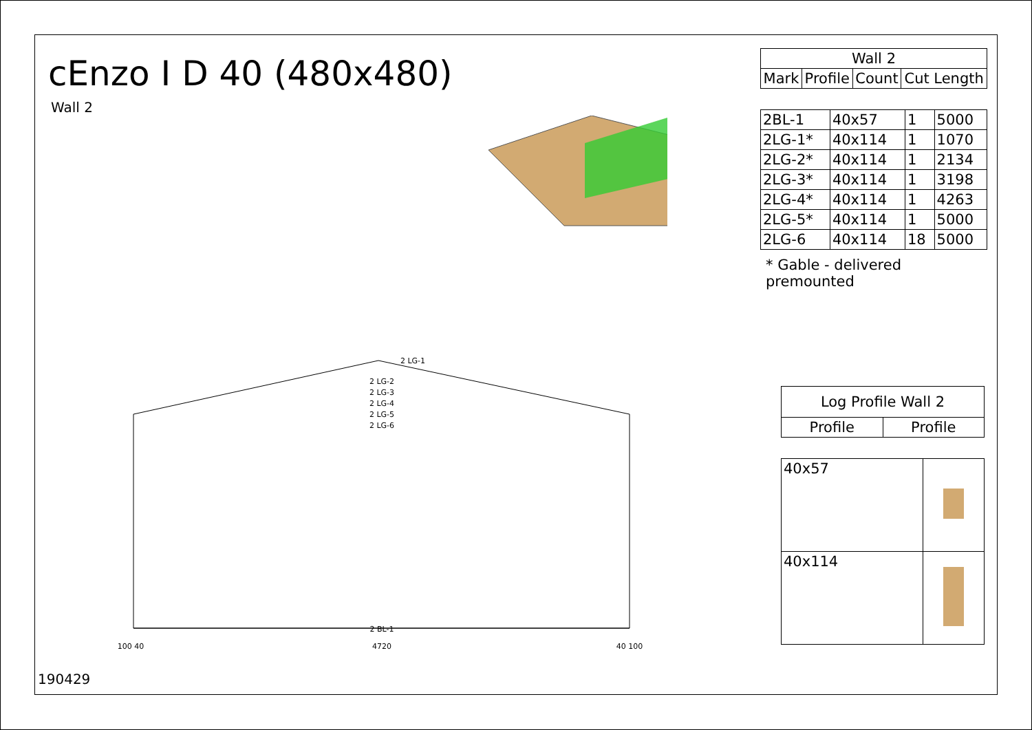cEnzo I D 40 (480x480)
Wall 2
2 LG-1
2 LG-2
2 LG-3
2 LG-4
2 LG-5
2 LG-6
2 BL-1
4720
100 40
40 100
| Wall 2 | | | |
| --- | --- | --- | --- |
| Mark | Profile | Count | Cut Length |
| 2BL-1 | 40x57 | 1 | 5000 |
| 2LG-1* | 40x114 | 1 | 1070 |
| 2LG-2* | 40x114 | 1 | 2134 |
| 2LG-3* | 40x114 | 1 | 3198 |
| 2LG-4* | 40x114 | 1 | 4263 |
| 2LG-5* | 40x114 | 1 | 5000 |
| 2LG-6 | 40x114 | 18 | 5000 |
* Gable - delivered premounted
| Log Profile Wall 2 | |
| --- | --- |
| Profile | Profile |
| 40x57 | |
| 40x114 | |
190429